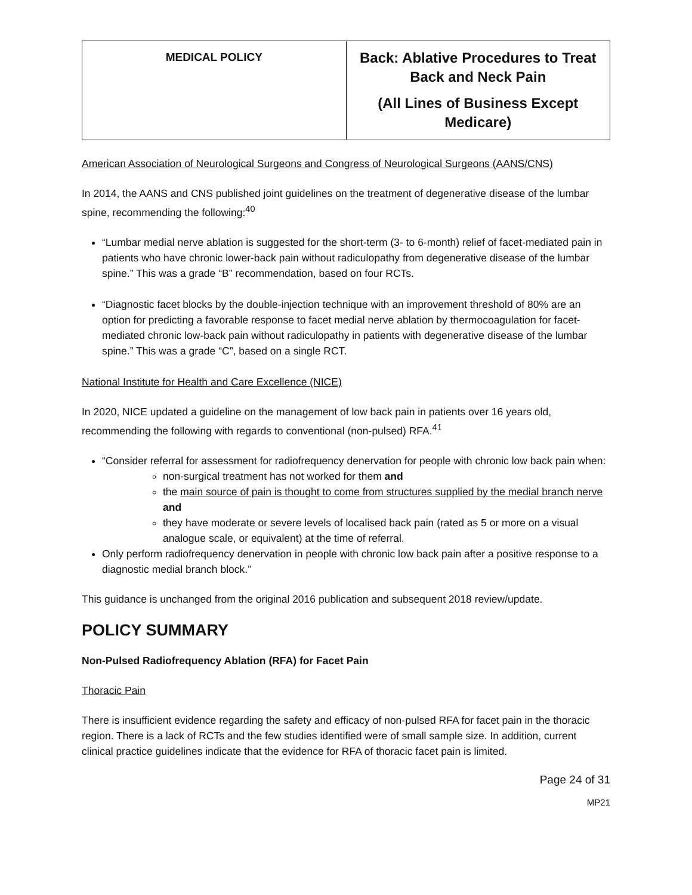| MEDICAL POLICY | Back: Ablative Procedures to Treat Back and Neck Pain (All Lines of Business Except Medicare) |
American Association of Neurological Surgeons and Congress of Neurological Surgeons (AANS/CNS)
In 2014, the AANS and CNS published joint guidelines on the treatment of degenerative disease of the lumbar spine, recommending the following:<sup>40</sup>
“Lumbar medial nerve ablation is suggested for the short-term (3- to 6-month) relief of facet-mediated pain in patients who have chronic lower-back pain without radiculopathy from degenerative disease of the lumbar spine.” This was a grade “B” recommendation, based on four RCTs.
“Diagnostic facet blocks by the double-injection technique with an improvement threshold of 80% are an option for predicting a favorable response to facet medial nerve ablation by thermocoagulation for facet-mediated chronic low-back pain without radiculopathy in patients with degenerative disease of the lumbar spine.” This was a grade “C”, based on a single RCT.
National Institute for Health and Care Excellence (NICE)
In 2020, NICE updated a guideline on the management of low back pain in patients over 16 years old, recommending the following with regards to conventional (non-pulsed) RFA.<sup>41</sup>
“Consider referral for assessment for radiofrequency denervation for people with chronic low back pain when:
non-surgical treatment has not worked for them and
the main source of pain is thought to come from structures supplied by the medial branch nerve and
they have moderate or severe levels of localised back pain (rated as 5 or more on a visual analogue scale, or equivalent) at the time of referral.
Only perform radiofrequency denervation in people with chronic low back pain after a positive response to a diagnostic medial branch block.”
This guidance is unchanged from the original 2016 publication and subsequent 2018 review/update.
POLICY SUMMARY
Non-Pulsed Radiofrequency Ablation (RFA) for Facet Pain
Thoracic Pain
There is insufficient evidence regarding the safety and efficacy of non-pulsed RFA for facet pain in the thoracic region. There is a lack of RCTs and the few studies identified were of small sample size. In addition, current clinical practice guidelines indicate that the evidence for RFA of thoracic facet pain is limited.
Page 24 of 31
MP21